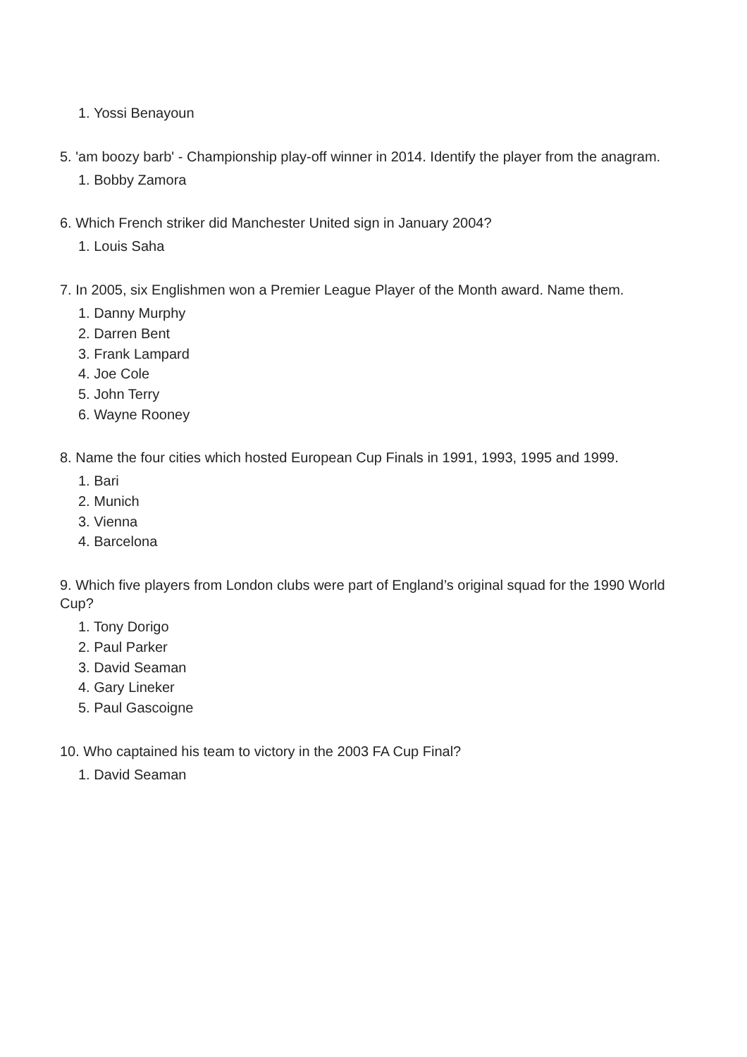1. Yossi Benayoun
5. 'am boozy barb' - Championship play-off winner in 2014. Identify the player from the anagram.
1. Bobby Zamora
6. Which French striker did Manchester United sign in January 2004?
1. Louis Saha
7. In 2005, six Englishmen won a Premier League Player of the Month award. Name them.
1. Danny Murphy
2. Darren Bent
3. Frank Lampard
4. Joe Cole
5. John Terry
6. Wayne Rooney
8. Name the four cities which hosted European Cup Finals in 1991, 1993, 1995 and 1999.
1. Bari
2. Munich
3. Vienna
4. Barcelona
9. Which five players from London clubs were part of England’s original squad for the 1990 World Cup?
1. Tony Dorigo
2. Paul Parker
3. David Seaman
4. Gary Lineker
5. Paul Gascoigne
10. Who captained his team to victory in the 2003 FA Cup Final?
1. David Seaman